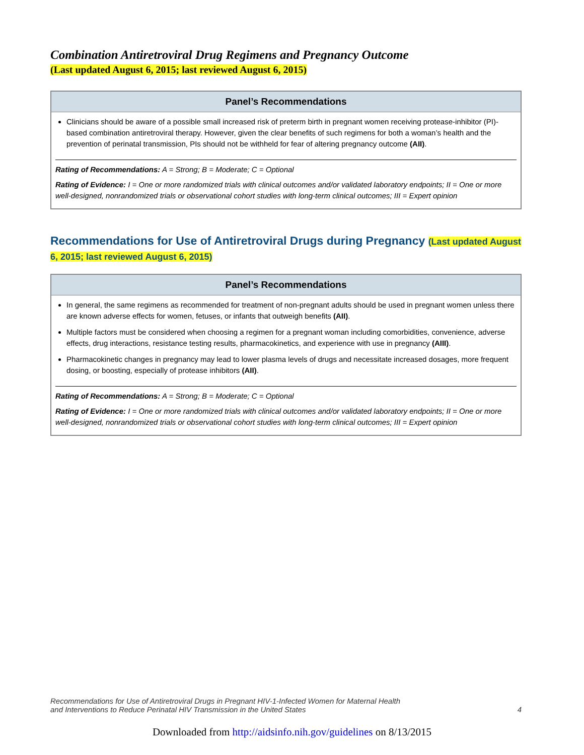Combination Antiretroviral Drug Regimens and Pregnancy Outcome
(Last updated August 6, 2015; last reviewed August 6, 2015)
Panel’s Recommendations
Clinicians should be aware of a possible small increased risk of preterm birth in pregnant women receiving protease-inhibitor (PI)-based combination antiretroviral therapy. However, given the clear benefits of such regimens for both a woman’s health and the prevention of perinatal transmission, PIs should not be withheld for fear of altering pregnancy outcome (AII).
Rating of Recommendations: A = Strong; B = Moderate; C = Optional
Rating of Evidence: I = One or more randomized trials with clinical outcomes and/or validated laboratory endpoints; II = One or more well-designed, nonrandomized trials or observational cohort studies with long-term clinical outcomes; III = Expert opinion
Recommendations for Use of Antiretroviral Drugs during Pregnancy (Last updated August 6, 2015; last reviewed August 6, 2015)
Panel’s Recommendations
In general, the same regimens as recommended for treatment of non-pregnant adults should be used in pregnant women unless there are known adverse effects for women, fetuses, or infants that outweigh benefits (AII).
Multiple factors must be considered when choosing a regimen for a pregnant woman including comorbidities, convenience, adverse effects, drug interactions, resistance testing results, pharmacokinetics, and experience with use in pregnancy (AIII).
Pharmacokinetic changes in pregnancy may lead to lower plasma levels of drugs and necessitate increased dosages, more frequent dosing, or boosting, especially of protease inhibitors (AII).
Rating of Recommendations: A = Strong; B = Moderate; C = Optional
Rating of Evidence: I = One or more randomized trials with clinical outcomes and/or validated laboratory endpoints; II = One or more well-designed, nonrandomized trials or observational cohort studies with long-term clinical outcomes; III = Expert opinion
Recommendations for Use of Antiretroviral Drugs in Pregnant HIV-1-Infected Women for Maternal Health
and Interventions to Reduce Perinatal HIV Transmission in the United States
4
Downloaded from http://aidsinfo.nih.gov/guidelines on 8/13/2015